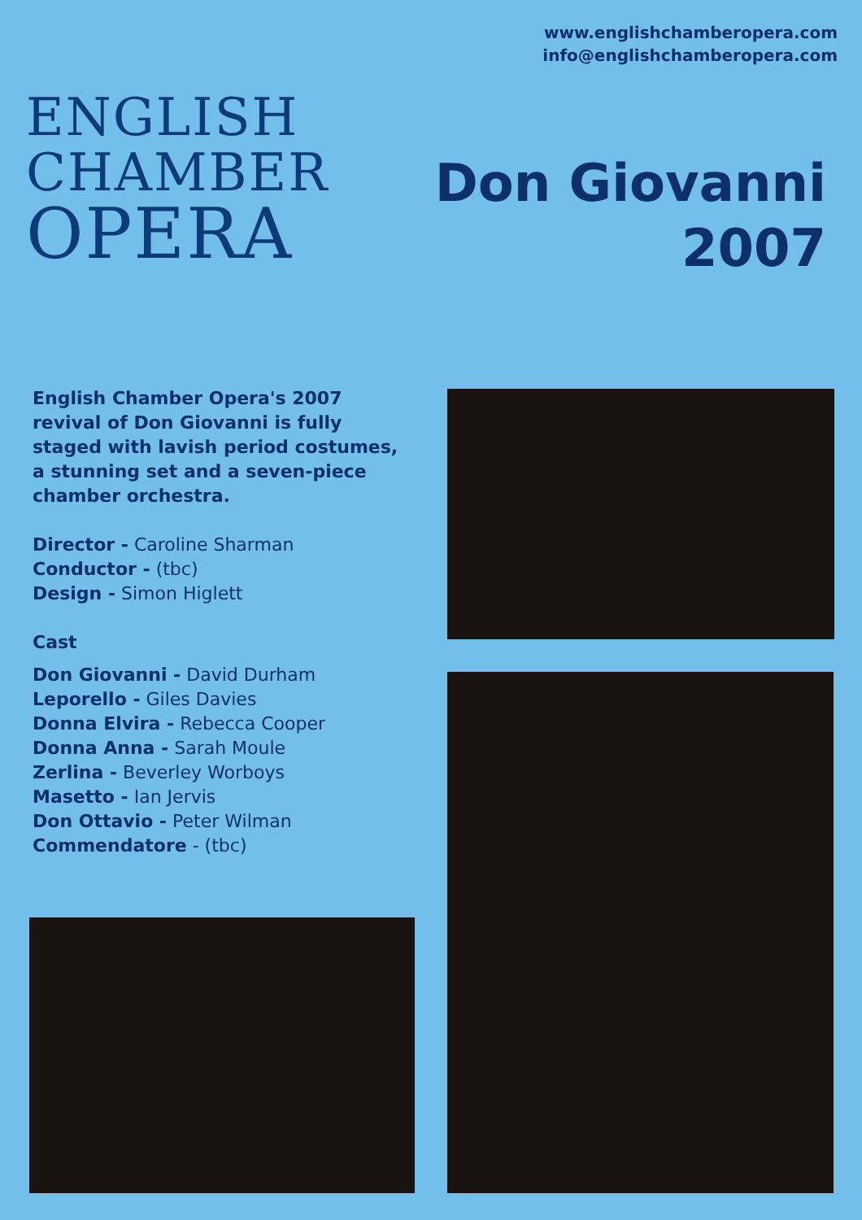www.englishchamberopera.com
info@englishchamberopera.com
ENGLISH
CHAMBER
OPERA
Don Giovanni
2007
English Chamber Opera's 2007 revival of Don Giovanni is fully staged with lavish period costumes, a stunning set and a seven-piece chamber orchestra.
Director - Caroline Sharman
Conductor - (tbc)
Design - Simon Higlett
Cast
Don Giovanni - David Durham
Leporello - Giles Davies
Donna Elvira - Rebecca Cooper
Donna Anna - Sarah Moule
Zerlina - Beverley Worboys
Masetto - Ian Jervis
Don Ottavio - Peter Wilman
Commendatore - (tbc)